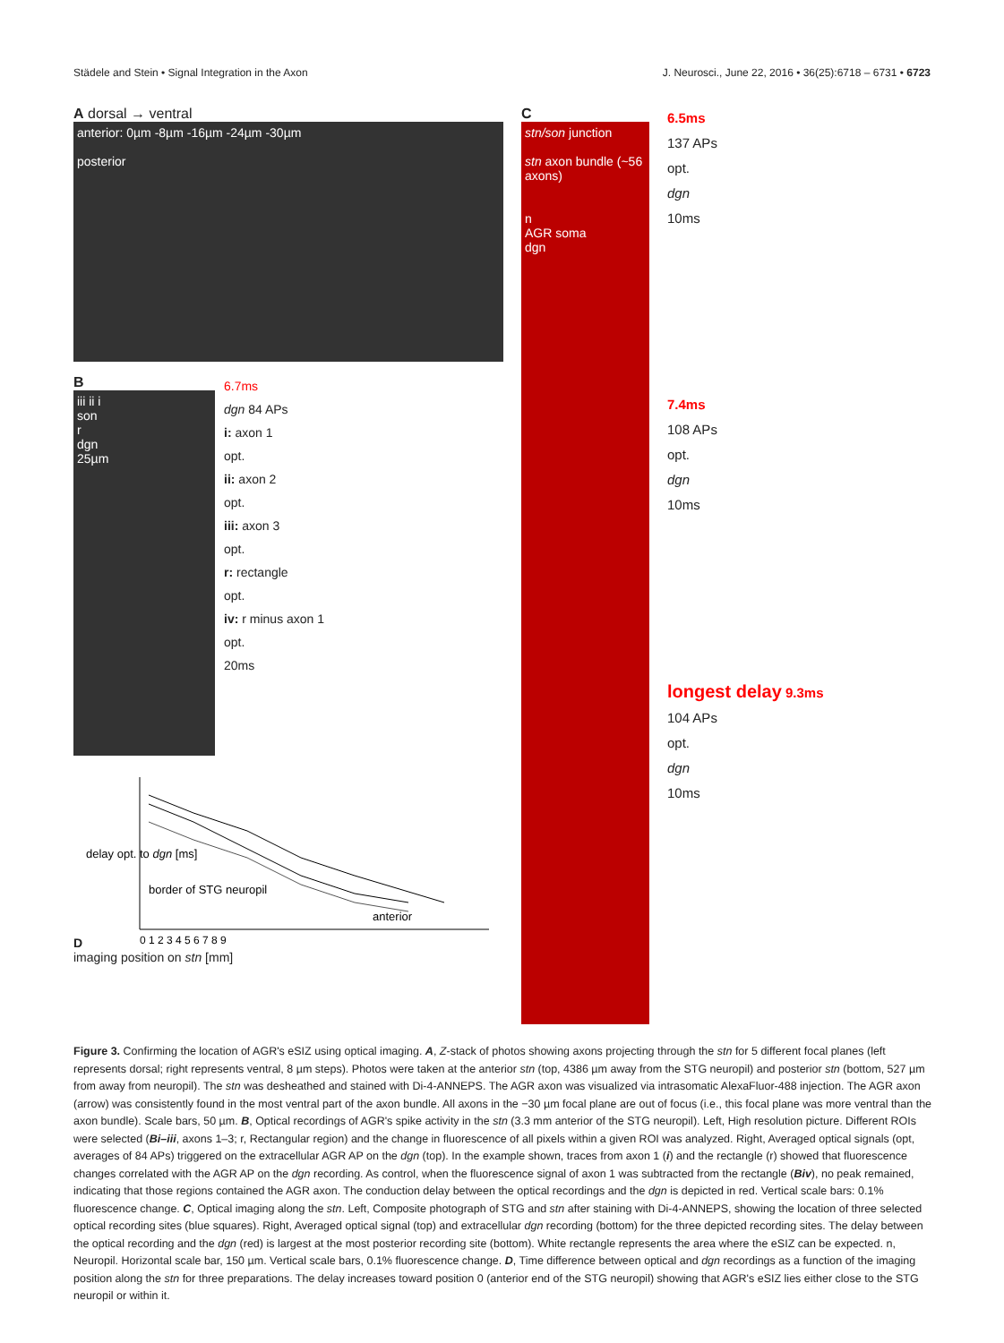Städele and Stein • Signal Integration in the Axon J. Neurosci., June 22, 2016 • 36(25):6718 – 6731 • 6723
A dorsal → ventral
anterior: 0µm -8µm -16µm -24µm -30µm
posterior
B
iii ii i
son
r
dgn
25µm
6.7ms
dgn 84 APs
i: axon 1
opt.
ii: axon 2
opt.
iii: axon 3
opt.
r: rectangle
opt.
iv: r minus axon 1
opt.
20ms
D
delay opt. to dgn [ms]
border of STG neuropil
anterior
0 1 2 3 4 5 6 7 8 9
imaging position on stn [mm]
C
stn/son junction
stn axon bundle (~56 axons)
n
AGR soma
dgn
6.5ms
137 APs
opt.
dgn
10ms
7.4ms
108 APs
opt.
dgn
10ms
longest delay 9.3ms
104 APs
opt.
dgn
10ms
Figure 3. Confirming the location of AGR's eSIZ using optical imaging. A, Z-stack of photos showing axons projecting through the stn for 5 different focal planes (left represents dorsal; right represents ventral, 8 µm steps). Photos were taken at the anterior stn (top, 4386 µm away from the STG neuropil) and posterior stn (bottom, 527 µm from away from neuropil). The stn was desheathed and stained with Di-4-ANNEPS. The AGR axon was visualized via intrasomatic AlexaFluor-488 injection. The AGR axon (arrow) was consistently found in the most ventral part of the axon bundle. All axons in the −30 µm focal plane are out of focus (i.e., this focal plane was more ventral than the axon bundle). Scale bars, 50 µm. B, Optical recordings of AGR's spike activity in the stn (3.3 mm anterior of the STG neuropil). Left, High resolution picture. Different ROIs were selected (Bi–iii, axons 1–3; r, Rectangular region) and the change in fluorescence of all pixels within a given ROI was analyzed. Right, Averaged optical signals (opt, averages of 84 APs) triggered on the extracellular AGR AP on the dgn (top). In the example shown, traces from axon 1 (i) and the rectangle (r) showed that fluorescence changes correlated with the AGR AP on the dgn recording. As control, when the fluorescence signal of axon 1 was subtracted from the rectangle (Biv), no peak remained, indicating that those regions contained the AGR axon. The conduction delay between the optical recordings and the dgn is depicted in red. Vertical scale bars: 0.1% fluorescence change. C, Optical imaging along the stn. Left, Composite photograph of STG and stn after staining with Di-4-ANNEPS, showing the location of three selected optical recording sites (blue squares). Right, Averaged optical signal (top) and extracellular dgn recording (bottom) for the three depicted recording sites. The delay between the optical recording and the dgn (red) is largest at the most posterior recording site (bottom). White rectangle represents the area where the eSIZ can be expected. n, Neuropil. Horizontal scale bar, 150 µm. Vertical scale bars, 0.1% fluorescence change. D, Time difference between optical and dgn recordings as a function of the imaging position along the stn for three preparations. The delay increases toward position 0 (anterior end of the STG neuropil) showing that AGR's eSIZ lies either close to the STG neuropil or within it.